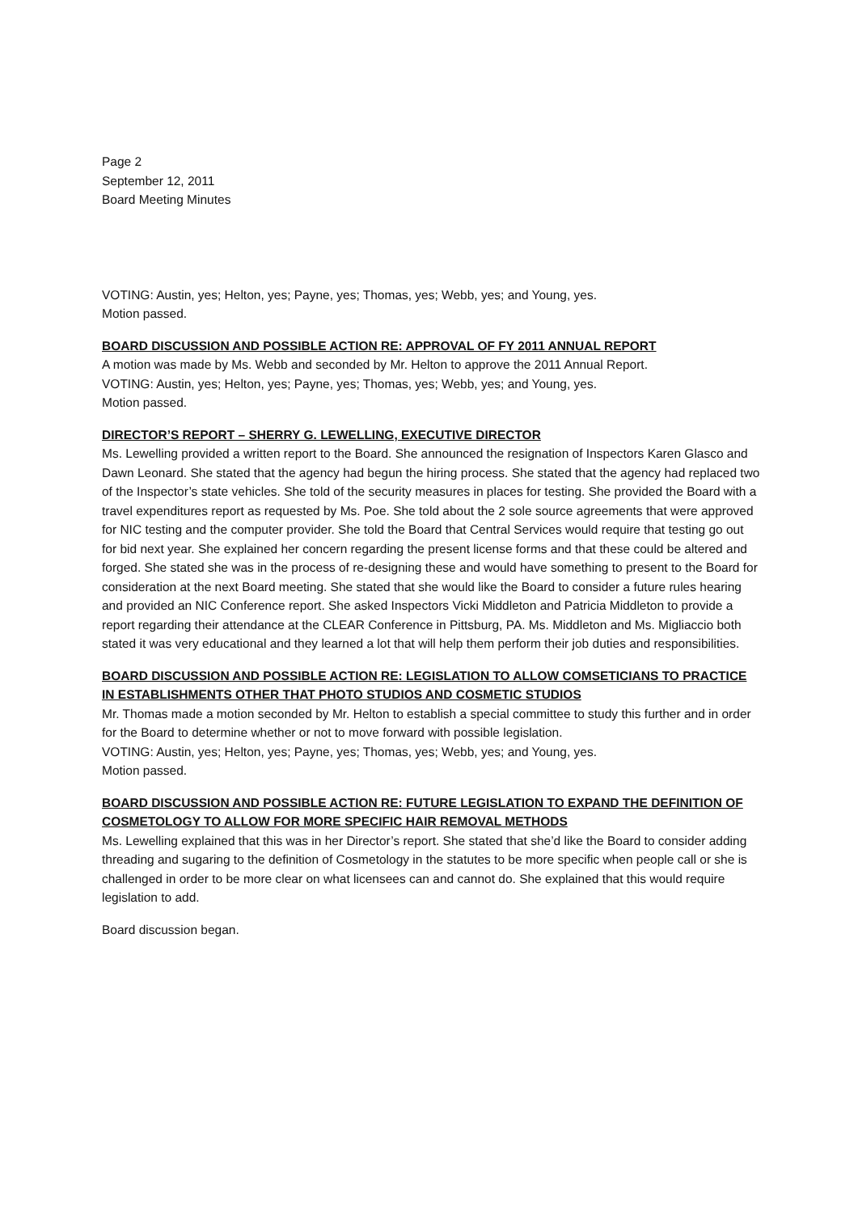Page 2
September 12, 2011
Board Meeting Minutes
VOTING: Austin, yes; Helton, yes; Payne, yes; Thomas, yes; Webb, yes; and Young, yes.
Motion passed.
BOARD DISCUSSION AND POSSIBLE ACTION RE: APPROVAL OF FY 2011 ANNUAL REPORT
A motion was made by Ms. Webb and seconded by Mr. Helton to approve the 2011 Annual Report.
VOTING: Austin, yes; Helton, yes; Payne, yes; Thomas, yes; Webb, yes; and Young, yes.
Motion passed.
DIRECTOR’S REPORT – SHERRY G. LEWELLING, EXECUTIVE DIRECTOR
Ms. Lewelling provided a written report to the Board. She announced the resignation of Inspectors Karen Glasco and Dawn Leonard. She stated that the agency had begun the hiring process. She stated that the agency had replaced two of the Inspector’s state vehicles. She told of the security measures in places for testing. She provided the Board with a travel expenditures report as requested by Ms. Poe. She told about the 2 sole source agreements that were approved for NIC testing and the computer provider. She told the Board that Central Services would require that testing go out for bid next year. She explained her concern regarding the present license forms and that these could be altered and forged. She stated she was in the process of re-designing these and would have something to present to the Board for consideration at the next Board meeting. She stated that she would like the Board to consider a future rules hearing and provided an NIC Conference report. She asked Inspectors Vicki Middleton and Patricia Middleton to provide a report regarding their attendance at the CLEAR Conference in Pittsburg, PA. Ms. Middleton and Ms. Migliaccio both stated it was very educational and they learned a lot that will help them perform their job duties and responsibilities.
BOARD DISCUSSION AND POSSIBLE ACTION RE: LEGISLATION TO ALLOW COMSETICIANS TO PRACTICE IN ESTABLISHMENTS OTHER THAT PHOTO STUDIOS AND COSMETIC STUDIOS
Mr. Thomas made a motion seconded by Mr. Helton to establish a special committee to study this further and in order for the Board to determine whether or not to move forward with possible legislation.
VOTING: Austin, yes; Helton, yes; Payne, yes; Thomas, yes; Webb, yes; and Young, yes.
Motion passed.
BOARD DISCUSSION AND POSSIBLE ACTION RE: FUTURE LEGISLATION TO EXPAND THE DEFINITION OF COSMETOLOGY TO ALLOW FOR MORE SPECIFIC HAIR REMOVAL METHODS
Ms. Lewelling explained that this was in her Director’s report. She stated that she’d like the Board to consider adding threading and sugaring to the definition of Cosmetology in the statutes to be more specific when people call or she is challenged in order to be more clear on what licensees can and cannot do. She explained that this would require legislation to add.
Board discussion began.